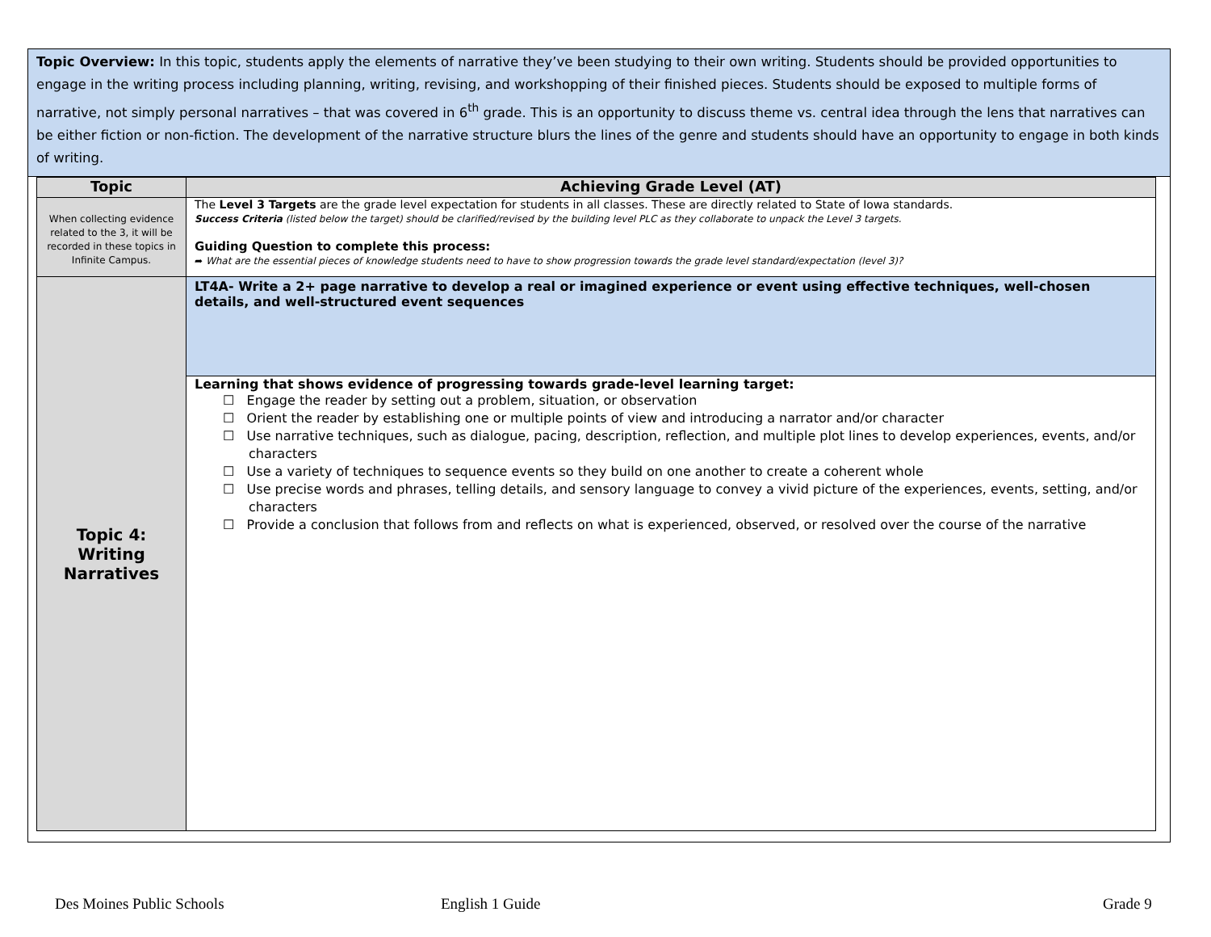Topic Overview: In this topic, students apply the elements of narrative they’ve been studying to their own writing. Students should be provided opportunities to engage in the writing process including planning, writing, revising, and workshopping of their finished pieces. Students should be exposed to multiple forms of narrative, not simply personal narratives – that was covered in 6<sup>th</sup> grade. This is an opportunity to discuss theme vs. central idea through the lens that narratives can be either fiction or non-fiction. The development of the narrative structure blurs the lines of the genre and students should have an opportunity to engage in both kinds of writing.
| Topic | Achieving Grade Level (AT) |
| --- | --- |
| When collecting evidence related to the 3, it will be recorded in these topics in Infinite Campus. | The Level 3 Targets are the grade level expectation for students in all classes. These are directly related to State of Iowa standards. Success Criteria (listed below the target) should be clarified/revised by the building level PLC as they collaborate to unpack the Level 3 targets. Guiding Question to complete this process: ➦ What are the essential pieces of knowledge students need to have to show progression towards the grade level standard/expectation (level 3)? |
| Topic 4: Writing Narratives | LT4A- Write a 2+ page narrative to develop a real or imagined experience or event using effective techniques, well-chosen details, and well-structured event sequences |
| | Learning that shows evidence of progressing towards grade-level learning target: ☐ Engage the reader by setting out a problem, situation, or observation ☐ Orient the reader by establishing one or multiple points of view and introducing a narrator and/or character ☐ Use narrative techniques, such as dialogue, pacing, description, reflection, and multiple plot lines to develop experiences, events, and/or characters ☐ Use a variety of techniques to sequence events so they build on one another to create a coherent whole ☐ Use precise words and phrases, telling details, and sensory language to convey a vivid picture of the experiences, events, setting, and/or characters ☐ Provide a conclusion that follows from and reflects on what is experienced, observed, or resolved over the course of the narrative |
Des Moines Public Schools English 1 Guide Grade 9